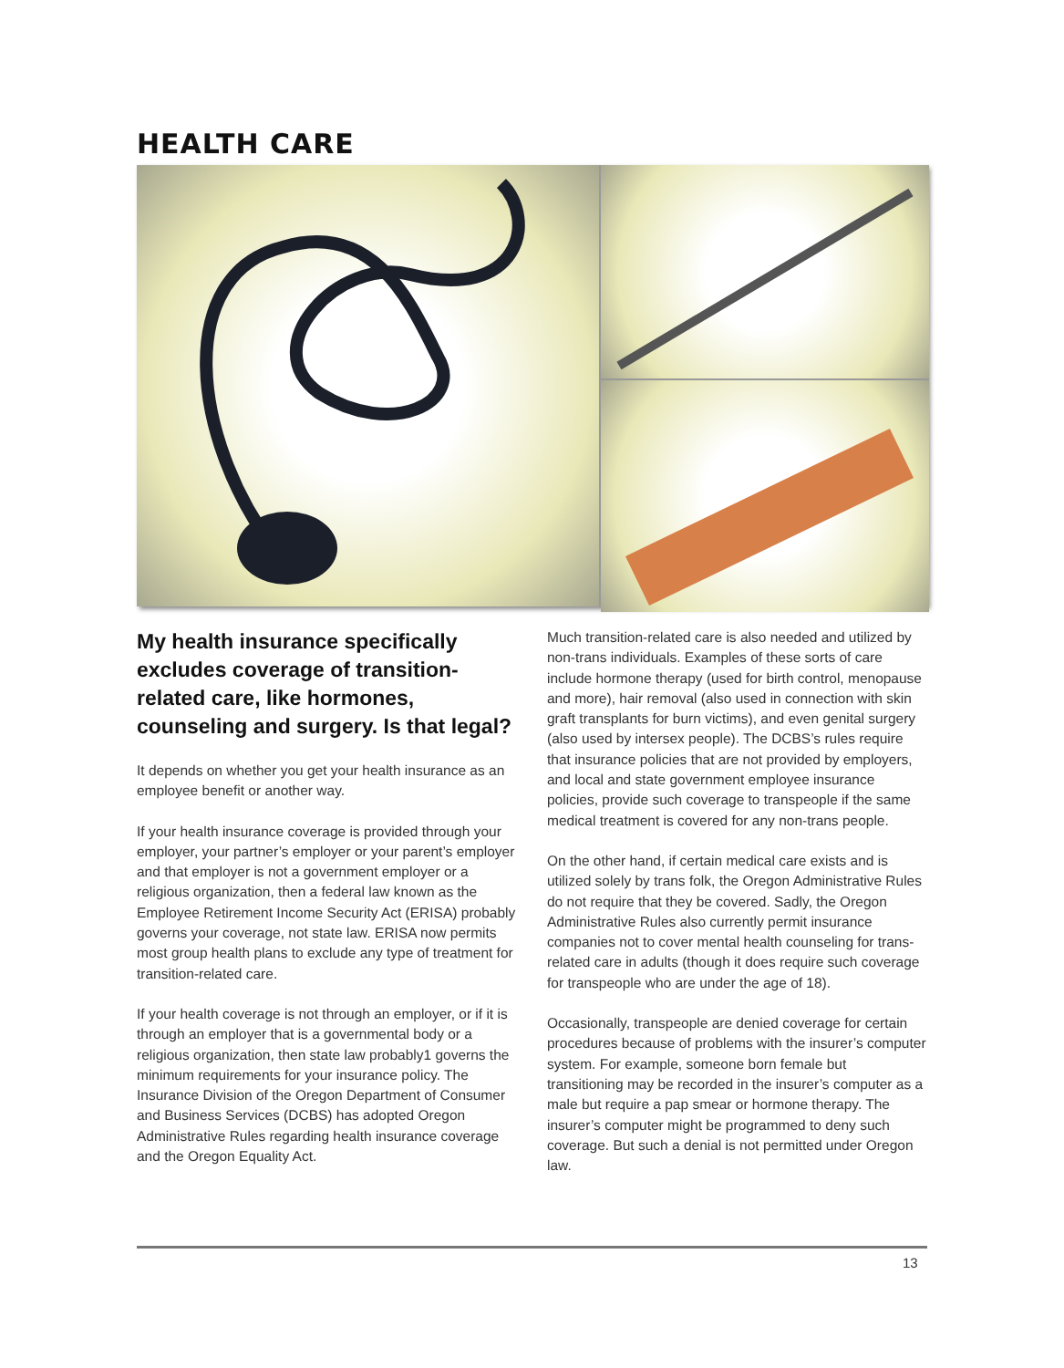HEALTH CARE
My health insurance specifically excludes coverage of transition-related care, like hormones, counseling and surgery. Is that legal?
It depends on whether you get your health insurance as an employee benefit or another way.
If your health insurance coverage is provided through your employer, your partner’s employer or your parent’s employer and that employer is not a government employer or a religious organization, then a federal law known as the Employee Retirement Income Security Act (ERISA) probably governs your coverage, not state law. ERISA now permits most group health plans to exclude any type of treatment for transition-related care.
If your health coverage is not through an employer, or if it is through an employer that is a governmental body or a religious organization, then state law probably1 governs the minimum requirements for your insurance policy. The Insurance Division of the Oregon Department of Consumer and Business Services (DCBS) has adopted Oregon Administrative Rules regarding health insurance coverage and the Oregon Equality Act.
Much transition-related care is also needed and utilized by non-trans individuals. Examples of these sorts of care include hormone therapy (used for birth control, menopause and more), hair removal (also used in connection with skin graft transplants for burn victims), and even genital surgery (also used by intersex people). The DCBS’s rules require that insurance policies that are not provided by employers, and local and state government employee insurance policies, provide such coverage to transpeople if the same medical treatment is covered for any non-trans people.
On the other hand, if certain medical care exists and is utilized solely by trans folk, the Oregon Administrative Rules do not require that they be covered. Sadly, the Oregon Administrative Rules also currently permit insurance companies not to cover mental health counseling for trans-related care in adults (though it does require such coverage for transpeople who are under the age of 18).
Occasionally, transpeople are denied coverage for certain procedures because of problems with the insurer’s computer system. For example, someone born female but transitioning may be recorded in the insurer’s computer as a male but require a pap smear or hormone therapy. The insurer’s computer might be programmed to deny such coverage. But such a denial is not permitted under Oregon law.
13